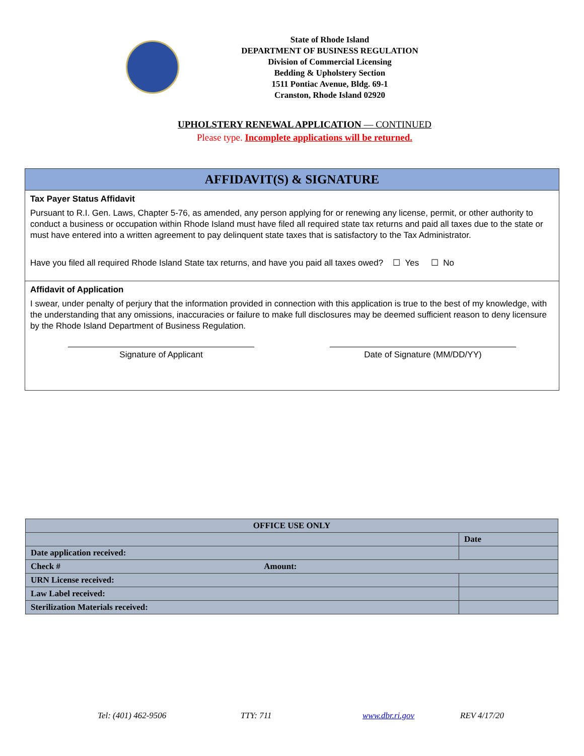State of Rhode Island
DEPARTMENT OF BUSINESS REGULATION
Division of Commercial Licensing
Bedding & Upholstery Section
1511 Pontiac Avenue, Bldg. 69-1
Cranston, Rhode Island 02920
UPHOLSTERY RENEWAL APPLICATION — CONTINUED
Please type. Incomplete applications will be returned.
AFFIDAVIT(S) & SIGNATURE
Tax Payer Status Affidavit
Pursuant to R.I. Gen. Laws, Chapter 5-76, as amended, any person applying for or renewing any license, permit, or other authority to conduct a business or occupation within Rhode Island must have filed all required state tax returns and paid all taxes due to the state or must have entered into a written agreement to pay delinquent state taxes that is satisfactory to the Tax Administrator.
Have you filed all required Rhode Island State tax returns, and have you paid all taxes owed? ☐ Yes ☐ No
Affidavit of Application
I swear, under penalty of perjury that the information provided in connection with this application is true to the best of my knowledge, with the understanding that any omissions, inaccuracies or failure to make full disclosures may be deemed sufficient reason to deny licensure by the Rhode Island Department of Business Regulation.
Signature of Applicant Date of Signature (MM/DD/YY)
| OFFICE USE ONLY | |
| --- | --- |
| | Date |
| Date application received: | |
| Check # Amount: | |
| URN License received: | |
| Law Label received: | |
| Sterilization Materials received: | |
Tel: (401) 462-9506 TTY: 711 www.dbr.ri.gov REV 4/17/20